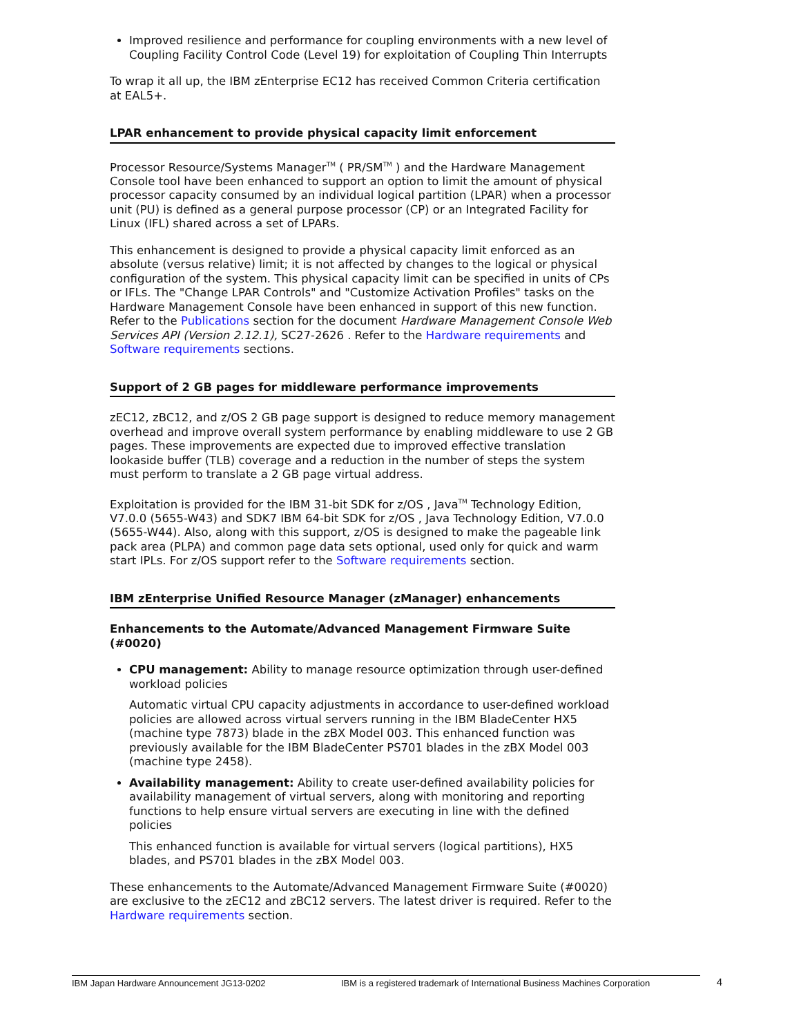Improved resilience and performance for coupling environments with a new level of Coupling Facility Control Code (Level 19) for exploitation of Coupling Thin Interrupts
To wrap it all up, the IBM zEnterprise EC12 has received Common Criteria certification at EAL5+.
LPAR enhancement to provide physical capacity limit enforcement
Processor Resource/Systems Manager<sup>TM</sup> ( PR/SM<sup>TM</sup> ) and the Hardware Management Console tool have been enhanced to support an option to limit the amount of physical processor capacity consumed by an individual logical partition (LPAR) when a processor unit (PU) is defined as a general purpose processor (CP) or an Integrated Facility for Linux (IFL) shared across a set of LPARs.
This enhancement is designed to provide a physical capacity limit enforced as an absolute (versus relative) limit; it is not affected by changes to the logical or physical configuration of the system. This physical capacity limit can be specified in units of CPs or IFLs. The "Change LPAR Controls" and "Customize Activation Profiles" tasks on the Hardware Management Console have been enhanced in support of this new function. Refer to the Publications section for the document Hardware Management Console Web Services API (Version 2.12.1), SC27-2626 . Refer to the Hardware requirements and Software requirements sections.
Support of 2 GB pages for middleware performance improvements
zEC12, zBC12, and z/OS 2 GB page support is designed to reduce memory management overhead and improve overall system performance by enabling middleware to use 2 GB pages. These improvements are expected due to improved effective translation lookaside buffer (TLB) coverage and a reduction in the number of steps the system must perform to translate a 2 GB page virtual address.
Exploitation is provided for the IBM 31-bit SDK for z/OS , Java<sup>TM</sup> Technology Edition, V7.0.0 (5655-W43) and SDK7 IBM 64-bit SDK for z/OS , Java Technology Edition, V7.0.0 (5655-W44). Also, along with this support, z/OS is designed to make the pageable link pack area (PLPA) and common page data sets optional, used only for quick and warm start IPLs. For z/OS support refer to the Software requirements section.
IBM zEnterprise Unified Resource Manager (zManager) enhancements
Enhancements to the Automate/Advanced Management Firmware Suite (#0020)
CPU management: Ability to manage resource optimization through user-defined workload policies
Automatic virtual CPU capacity adjustments in accordance to user-defined workload policies are allowed across virtual servers running in the IBM BladeCenter HX5 (machine type 7873) blade in the zBX Model 003. This enhanced function was previously available for the IBM BladeCenter PS701 blades in the zBX Model 003 (machine type 2458).
Availability management: Ability to create user-defined availability policies for availability management of virtual servers, along with monitoring and reporting functions to help ensure virtual servers are executing in line with the defined policies
This enhanced function is available for virtual servers (logical partitions), HX5 blades, and PS701 blades in the zBX Model 003.
These enhancements to the Automate/Advanced Management Firmware Suite (#0020) are exclusive to the zEC12 and zBC12 servers. The latest driver is required. Refer to the Hardware requirements section.
IBM Japan Hardware Announcement JG13-0202 IBM is a registered trademark of International Business Machines Corporation
4